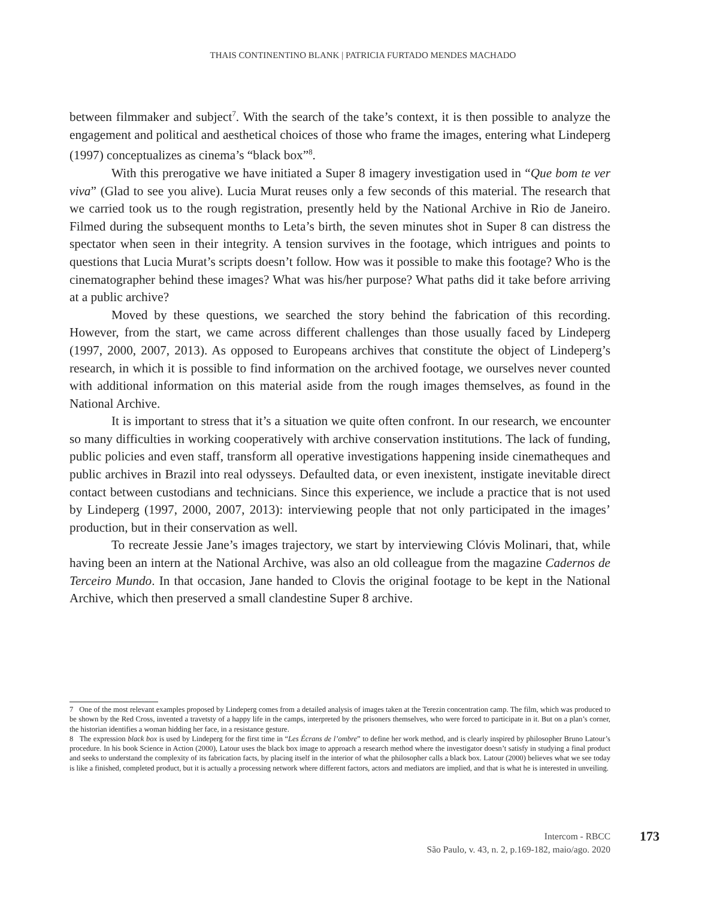THAIS CONTINENTINO BLANK | PATRICIA FURTADO MENDES MACHADO
between filmmaker and subject<sup>7</sup>. With the search of the take’s context, it is then possible to analyze the engagement and political and aesthetical choices of those who frame the images, entering what Lindeperg (1997) conceptualizes as cinema’s “black box”<sup>8</sup>.
With this prerogative we have initiated a Super 8 imagery investigation used in “Que bom te ver viva” (Glad to see you alive). Lucia Murat reuses only a few seconds of this material. The research that we carried took us to the rough registration, presently held by the National Archive in Rio de Janeiro. Filmed during the subsequent months to Leta’s birth, the seven minutes shot in Super 8 can distress the spectator when seen in their integrity. A tension survives in the footage, which intrigues and points to questions that Lucia Murat’s scripts doesn’t follow. How was it possible to make this footage? Who is the cinematographer behind these images? What was his/her purpose? What paths did it take before arriving at a public archive?
Moved by these questions, we searched the story behind the fabrication of this recording. However, from the start, we came across different challenges than those usually faced by Lindeperg (1997, 2000, 2007, 2013). As opposed to Europeans archives that constitute the object of Lindeperg’s research, in which it is possible to find information on the archived footage, we ourselves never counted with additional information on this material aside from the rough images themselves, as found in the National Archive.
It is important to stress that it’s a situation we quite often confront. In our research, we encounter so many difficulties in working cooperatively with archive conservation institutions. The lack of funding, public policies and even staff, transform all operative investigations happening inside cinematheques and public archives in Brazil into real odysseys. Defaulted data, or even inexistent, instigate inevitable direct contact between custodians and technicians. Since this experience, we include a practice that is not used by Lindeperg (1997, 2000, 2007, 2013): interviewing people that not only participated in the images’ production, but in their conservation as well.
To recreate Jessie Jane’s images trajectory, we start by interviewing Clóvis Molinari, that, while having been an intern at the National Archive, was also an old colleague from the magazine Cadernos de Terceiro Mundo. In that occasion, Jane handed to Clovis the original footage to be kept in the National Archive, which then preserved a small clandestine Super 8 archive.
7 One of the most relevant examples proposed by Lindeperg comes from a detailed analysis of images taken at the Terezin concentration camp. The film, which was produced to be shown by the Red Cross, invented a travetsty of a happy life in the camps, interpreted by the prisoners themselves, who were forced to participate in it. But on a plan’s corner, the historian identifies a woman hidding her face, in a resistance gesture.
8 The expression black box is used by Lindeperg for the first time in “Les Écrans de l’ombre” to define her work method, and is clearly inspired by philosopher Bruno Latour’s procedure. In his book Science in Action (2000), Latour uses the black box image to approach a research method where the investigator doesn’t satisfy in studying a final product and seeks to understand the complexity of its fabrication facts, by placing itself in the interior of what the philosopher calls a black box. Latour (2000) believes what we see today is like a finished, completed product, but it is actually a processing network where different factors, actors and mediators are implied, and that is what he is interested in unveiling.
Intercom - RBCC
São Paulo, v. 43, n. 2, p.169-182, maio/ago. 2020
173